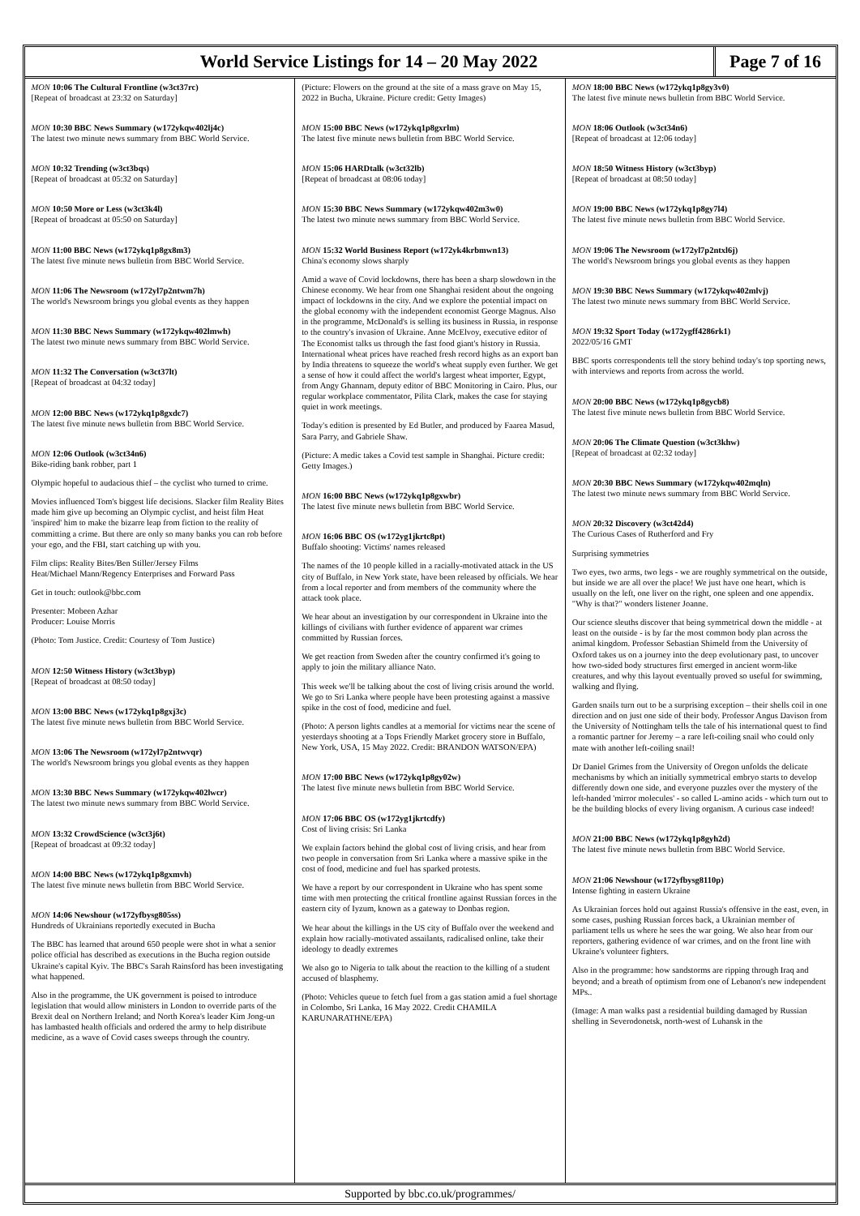World Service Listings for 14 – 20 May 2022
Page 7 of 16
MON 10:06 The Cultural Frontline (w3ct37rc)
[Repeat of broadcast at 23:32 on Saturday]
MON 10:30 BBC News Summary (w172ykqw402lj4c)
The latest two minute news summary from BBC World Service.
MON 10:32 Trending (w3ct3bqs)
[Repeat of broadcast at 05:32 on Saturday]
MON 10:50 More or Less (w3ct3k4l)
[Repeat of broadcast at 05:50 on Saturday]
MON 11:00 BBC News (w172ykq1p8gx8m3)
The latest five minute news bulletin from BBC World Service.
MON 11:06 The Newsroom (w172yl7p2ntwm7h)
The world's Newsroom brings you global events as they happen
MON 11:30 BBC News Summary (w172ykqw402lmwh)
The latest two minute news summary from BBC World Service.
MON 11:32 The Conversation (w3ct37lt)
[Repeat of broadcast at 04:32 today]
MON 12:00 BBC News (w172ykq1p8gxdc7)
The latest five minute news bulletin from BBC World Service.
MON 12:06 Outlook (w3ct34n6)
Bike-riding bank robber, part 1
Olympic hopeful to audacious thief – the cyclist who turned to crime.
Movies influenced Tom's biggest life decisions. Slacker film Reality Bites made him give up becoming an Olympic cyclist, and heist film Heat 'inspired' him to make the bizarre leap from fiction to the reality of committing a crime. But there are only so many banks you can rob before your ego, and the FBI, start catching up with you.
Film clips: Reality Bites/Ben Stiller/Jersey Films
Heat/Michael Mann/Regency Enterprises and Forward Pass
Get in touch: outlook@bbc.com
Presenter: Mobeen Azhar
Producer: Louise Morris
(Photo: Tom Justice. Credit: Courtesy of Tom Justice)
MON 12:50 Witness History (w3ct3byp)
[Repeat of broadcast at 08:50 today]
MON 13:00 BBC News (w172ykq1p8gxj3c)
The latest five minute news bulletin from BBC World Service.
MON 13:06 The Newsroom (w172yl7p2ntwvqr)
The world's Newsroom brings you global events as they happen
MON 13:30 BBC News Summary (w172ykqw402lwcr)
The latest two minute news summary from BBC World Service.
MON 13:32 CrowdScience (w3ct3j6t)
[Repeat of broadcast at 09:32 today]
MON 14:00 BBC News (w172ykq1p8gxmvh)
The latest five minute news bulletin from BBC World Service.
MON 14:06 Newshour (w172yfbysg805ss)
Hundreds of Ukrainians reportedly executed in Bucha
The BBC has learned that around 650 people were shot in what a senior police official has described as executions in the Bucha region outside Ukraine's capital Kyiv. The BBC's Sarah Rainsford has been investigating what happened.
Also in the programme, the UK government is poised to introduce legislation that would allow ministers in London to override parts of the Brexit deal on Northern Ireland; and North Korea's leader Kim Jong-un has lambasted health officials and ordered the army to help distribute medicine, as a wave of Covid cases sweeps through the country.
(Picture: Flowers on the ground at the site of a mass grave on May 15, 2022 in Bucha, Ukraine. Picture credit: Getty Images)
MON 15:00 BBC News (w172ykq1p8gxrlm)
The latest five minute news bulletin from BBC World Service.
MON 15:06 HARDtalk (w3ct32lb)
[Repeat of broadcast at 08:06 today]
MON 15:30 BBC News Summary (w172ykqw402m3w0)
The latest two minute news summary from BBC World Service.
MON 15:32 World Business Report (w172yk4krbmwn13)
China's economy slows sharply
Amid a wave of Covid lockdowns, there has been a sharp slowdown in the Chinese economy. We hear from one Shanghai resident about the ongoing impact of lockdowns in the city. And we explore the potential impact on the global economy with the independent economist George Magnus. Also in the programme, McDonald's is selling its business in Russia, in response to the country's invasion of Ukraine. Anne McElvoy, executive editor of The Economist talks us through the fast food giant's history in Russia. International wheat prices have reached fresh record highs as an export ban by India threatens to squeeze the world's wheat supply even further. We get a sense of how it could affect the world's largest wheat importer, Egypt, from Angy Ghannam, deputy editor of BBC Monitoring in Cairo. Plus, our regular workplace commentator, Pilita Clark, makes the case for staying quiet in work meetings.
Today's edition is presented by Ed Butler, and produced by Faarea Masud, Sara Parry, and Gabriele Shaw.
(Picture: A medic takes a Covid test sample in Shanghai. Picture credit: Getty Images.)
MON 16:00 BBC News (w172ykq1p8gxwbr)
The latest five minute news bulletin from BBC World Service.
MON 16:06 BBC OS (w172yg1jkrtc8pt)
Buffalo shooting: Victims' names released
The names of the 10 people killed in a racially-motivated attack in the US city of Buffalo, in New York state, have been released by officials. We hear from a local reporter and from members of the community where the attack took place.
We hear about an investigation by our correspondent in Ukraine into the killings of civilians with further evidence of apparent war crimes committed by Russian forces.
We get reaction from Sweden after the country confirmed it's going to apply to join the military alliance Nato.
This week we'll be talking about the cost of living crisis around the world. We go to Sri Lanka where people have been protesting against a massive spike in the cost of food, medicine and fuel.
(Photo: A person lights candles at a memorial for victims near the scene of yesterdays shooting at a Tops Friendly Market grocery store in Buffalo, New York, USA, 15 May 2022. Credit: BRANDON WATSON/EPA)
MON 17:00 BBC News (w172ykq1p8gy02w)
The latest five minute news bulletin from BBC World Service.
MON 17:06 BBC OS (w172yg1jkrtcdfy)
Cost of living crisis: Sri Lanka
We explain factors behind the global cost of living crisis, and hear from two people in conversation from Sri Lanka where a massive spike in the cost of food, medicine and fuel has sparked protests.
We have a report by our correspondent in Ukraine who has spent some time with men protecting the critical frontline against Russian forces in the eastern city of Iyzum, known as a gateway to Donbas region.
We hear about the killings in the US city of Buffalo over the weekend and explain how racially-motivated assailants, radicalised online, take their ideology to deadly extremes
We also go to Nigeria to talk about the reaction to the killing of a student accused of blasphemy.
(Photo: Vehicles queue to fetch fuel from a gas station amid a fuel shortage in Colombo, Sri Lanka, 16 May 2022. Credit CHAMILA KARUNARATHNE/EPA)
MON 18:00 BBC News (w172ykq1p8gy3v0)
The latest five minute news bulletin from BBC World Service.
MON 18:06 Outlook (w3ct34n6)
[Repeat of broadcast at 12:06 today]
MON 18:50 Witness History (w3ct3byp)
[Repeat of broadcast at 08:50 today]
MON 19:00 BBC News (w172ykq1p8gy7l4)
The latest five minute news bulletin from BBC World Service.
MON 19:06 The Newsroom (w172yl7p2ntxl6j)
The world's Newsroom brings you global events as they happen
MON 19:30 BBC News Summary (w172ykqw402mlvj)
The latest two minute news summary from BBC World Service.
MON 19:32 Sport Today (w172ygff4286rk1)
2022/05/16 GMT
BBC sports correspondents tell the story behind today's top sporting news, with interviews and reports from across the world.
MON 20:00 BBC News (w172ykq1p8gycb8)
The latest five minute news bulletin from BBC World Service.
MON 20:06 The Climate Question (w3ct3khw)
[Repeat of broadcast at 02:32 today]
MON 20:30 BBC News Summary (w172ykqw402mqln)
The latest two minute news summary from BBC World Service.
MON 20:32 Discovery (w3ct42d4)
The Curious Cases of Rutherford and Fry
Surprising symmetries
Two eyes, two arms, two legs - we are roughly symmetrical on the outside, but inside we are all over the place! We just have one heart, which is usually on the left, one liver on the right, one spleen and one appendix. "Why is that?" wonders listener Joanne.
Our science sleuths discover that being symmetrical down the middle - at least on the outside - is by far the most common body plan across the animal kingdom. Professor Sebastian Shimeld from the University of Oxford takes us on a journey into the deep evolutionary past, to uncover how two-sided body structures first emerged in ancient worm-like creatures, and why this layout eventually proved so useful for swimming, walking and flying.
Garden snails turn out to be a surprising exception – their shells coil in one direction and on just one side of their body. Professor Angus Davison from the University of Nottingham tells the tale of his international quest to find a romantic partner for Jeremy – a rare left-coiling snail who could only mate with another left-coiling snail!
Dr Daniel Grimes from the University of Oregon unfolds the delicate mechanisms by which an initially symmetrical embryo starts to develop differently down one side, and everyone puzzles over the mystery of the left-handed 'mirror molecules' - so called L-amino acids - which turn out to be the building blocks of every living organism. A curious case indeed!
MON 21:00 BBC News (w172ykq1p8gyh2d)
The latest five minute news bulletin from BBC World Service.
MON 21:06 Newshour (w172yfbysg8110p)
Intense fighting in eastern Ukraine
As Ukrainian forces hold out against Russia's offensive in the east, even, in some cases, pushing Russian forces back, a Ukrainian member of parliament tells us where he sees the war going. We also hear from our reporters, gathering evidence of war crimes, and on the front line with Ukraine's volunteer fighters.
Also in the programme: how sandstorms are ripping through Iraq and beyond; and a breath of optimism from one of Lebanon's new independent MPs..
(Image: A man walks past a residential building damaged by Russian shelling in Severodonetsk, north-west of Luhansk in the
Supported by bbc.co.uk/programmes/